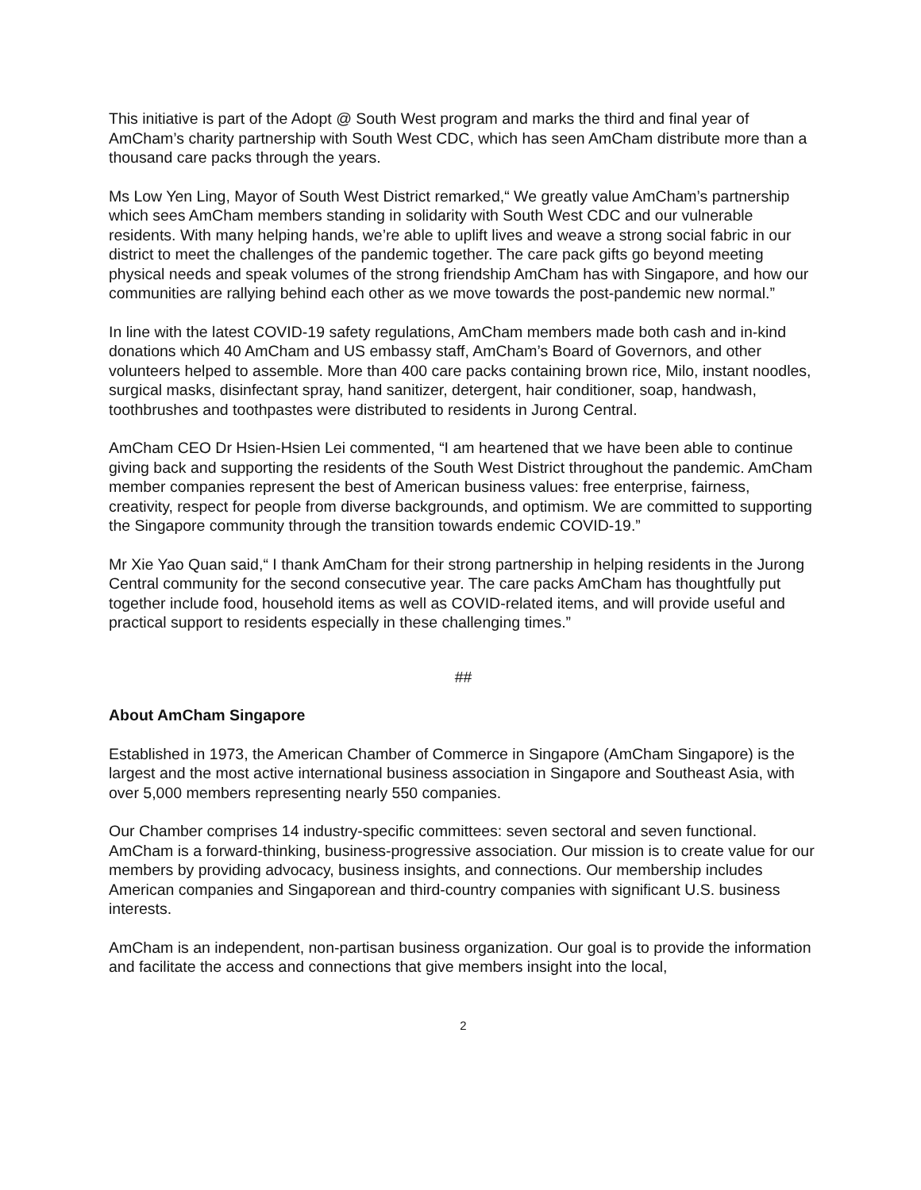This initiative is part of the Adopt @ South West program and marks the third and final year of AmCham’s charity partnership with South West CDC, which has seen AmCham distribute more than a thousand care packs through the years.
Ms Low Yen Ling, Mayor of South West District remarked,“ We greatly value AmCham’s partnership which sees AmCham members standing in solidarity with South West CDC and our vulnerable residents. With many helping hands, we’re able to uplift lives and weave a strong social fabric in our district to meet the challenges of the pandemic together. The care pack gifts go beyond meeting physical needs and speak volumes of the strong friendship AmCham has with Singapore, and how our communities are rallying behind each other as we move towards the post-pandemic new normal.”
In line with the latest COVID-19 safety regulations, AmCham members made both cash and in-kind donations which 40 AmCham and US embassy staff, AmCham’s Board of Governors, and other volunteers helped to assemble. More than 400 care packs containing brown rice, Milo, instant noodles, surgical masks, disinfectant spray, hand sanitizer, detergent, hair conditioner, soap, handwash, toothbrushes and toothpastes were distributed to residents in Jurong Central.
AmCham CEO Dr Hsien-Hsien Lei commented, “I am heartened that we have been able to continue giving back and supporting the residents of the South West District throughout the pandemic. AmCham member companies represent the best of American business values: free enterprise, fairness, creativity, respect for people from diverse backgrounds, and optimism. We are committed to supporting the Singapore community through the transition towards endemic COVID-19.”
Mr Xie Yao Quan said,“ I thank AmCham for their strong partnership in helping residents in the Jurong Central community for the second consecutive year. The care packs AmCham has thoughtfully put together include food, household items as well as COVID-related items, and will provide useful and practical support to residents especially in these challenging times.”
##
About AmCham Singapore
Established in 1973, the American Chamber of Commerce in Singapore (AmCham Singapore) is the largest and the most active international business association in Singapore and Southeast Asia, with over 5,000 members representing nearly 550 companies.
Our Chamber comprises 14 industry-specific committees: seven sectoral and seven functional. AmCham is a forward-thinking, business-progressive association. Our mission is to create value for our members by providing advocacy, business insights, and connections. Our membership includes American companies and Singaporean and third-country companies with significant U.S. business interests.
AmCham is an independent, non-partisan business organization. Our goal is to provide the information and facilitate the access and connections that give members insight into the local,
2